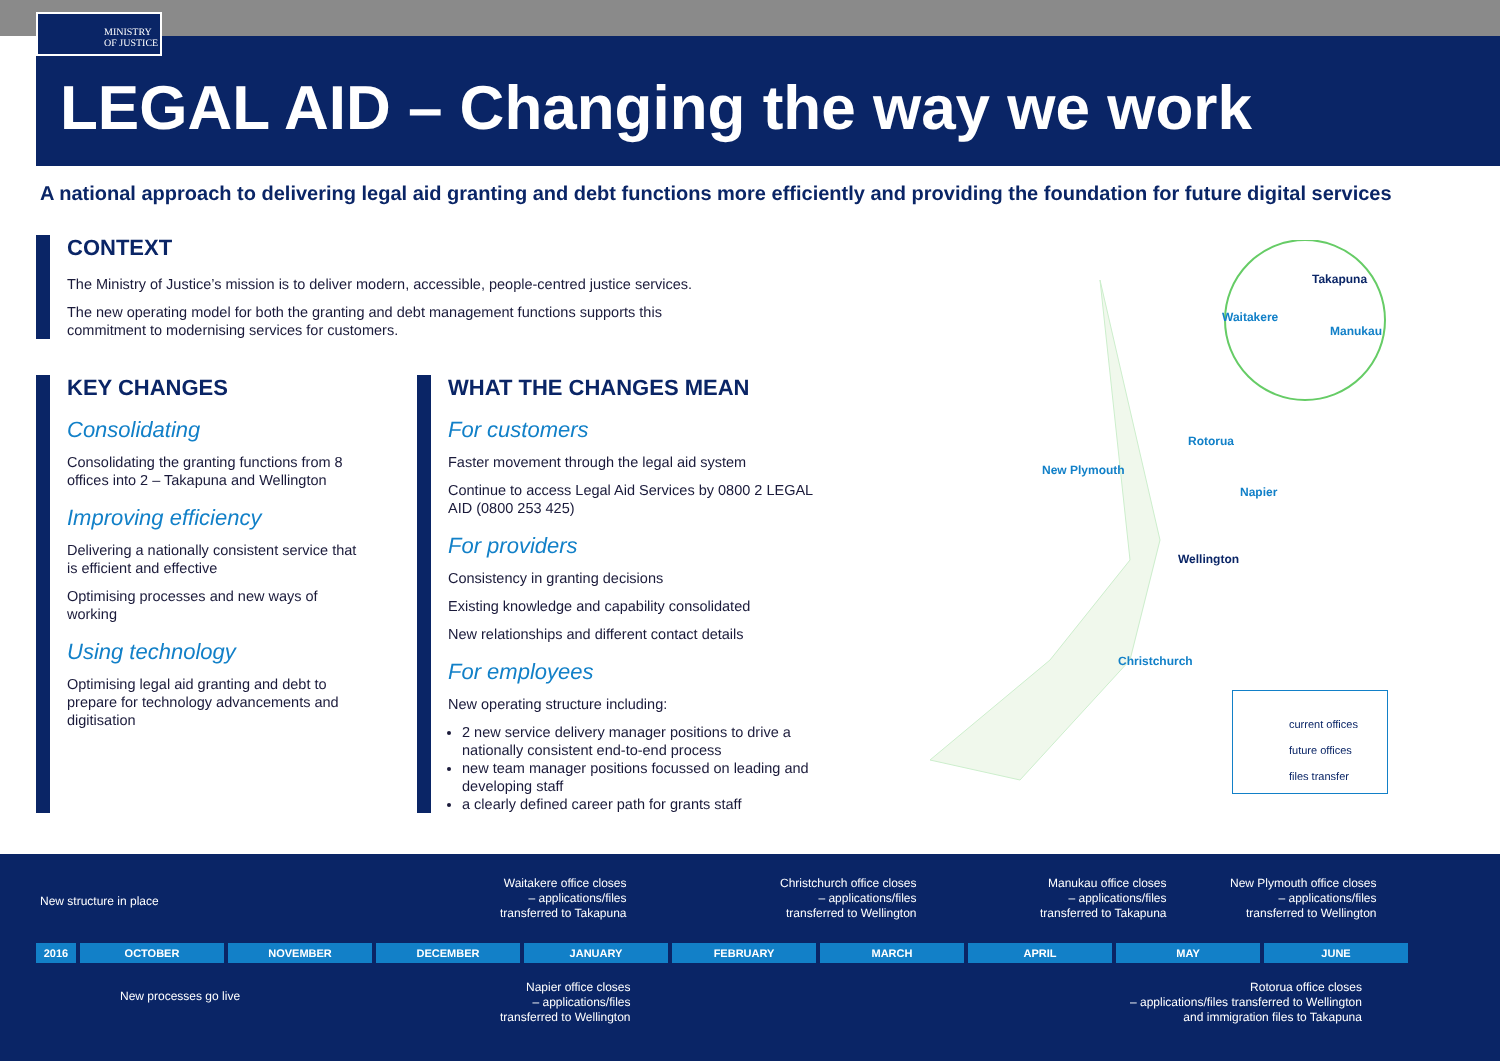MINISTRY OF JUSTICE
LEGAL AID – Changing the way we work
A national approach to delivering legal aid granting and debt functions more efficiently and providing the foundation for future digital services
CONTEXT
The Ministry of Justice’s mission is to deliver modern, accessible, people-centred justice services.
The new operating model for both the granting and debt management functions supports this commitment to modernising services for customers.
KEY CHANGES
Consolidating
Consolidating the granting functions from 8 offices into 2 – Takapuna and Wellington
Improving efficiency
Delivering a nationally consistent service that is efficient and effective
Optimising processes and new ways of working
Using technology
Optimising legal aid granting and debt to prepare for technology advancements and digitisation
WHAT THE CHANGES MEAN
For customers
Faster movement through the legal aid system
Continue to access Legal Aid Services by 0800 2 LEGAL AID (0800 253 425)
For providers
Consistency in granting decisions
Existing knowledge and capability consolidated
New relationships and different contact details
For employees
New operating structure including:
2 new service delivery manager positions to drive a nationally consistent end-to-end process
new team manager positions focussed on leading and developing staff
a clearly defined career path for grants staff
Takapuna
Waitakere
Manukau
Rotorua
New Plymouth
Napier
Wellington
Christchurch
current offices
future offices
files transfer
New structure in place
Waitakere office closes
– applications/files
transferred to Takapuna
Christchurch office closes
– applications/files
transferred to Wellington
Manukau office closes
– applications/files
transferred to Takapuna
New Plymouth office closes
– applications/files
transferred to Wellington
2016 OCTOBER NOVEMBER DECEMBER JANUARY FEBRUARY MARCH APRIL MAY JUNE
New processes go live
Napier office closes
– applications/files
transferred to Wellington
Rotorua office closes
– applications/files transferred to Wellington
and immigration files to Takapuna